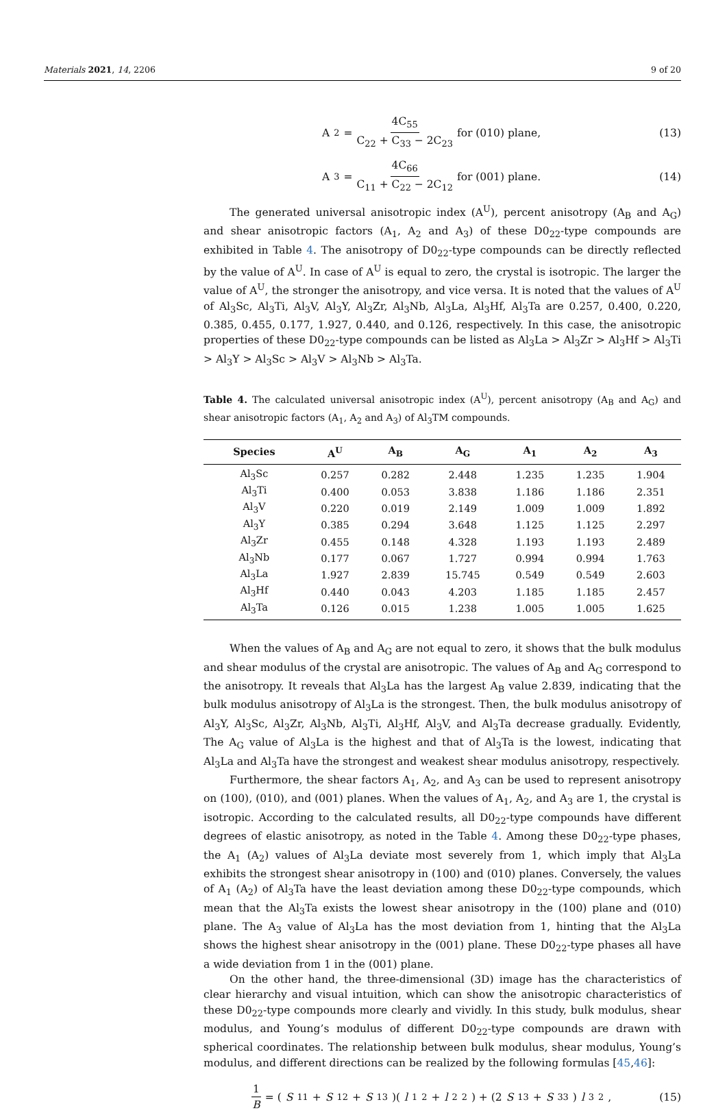Materials 2021, 14, 2206 9 of 20
A<sub>2</sub> = 4C<sub>55</sub> C<sub>22</sub> + C<sub>33</sub> − 2C<sub>23</sub> for (010) plane,
(13)
A<sub>3</sub> = 4C<sub>66</sub> C<sub>11</sub> + C<sub>22</sub> − 2C<sub>12</sub> for (001) plane.
(14)
The generated universal anisotropic index (A<sup>U</sup>), percent anisotropy (A<sub>B</sub> and A<sub>G</sub>) and shear anisotropic factors (A<sub>1</sub>, A<sub>2</sub> and A<sub>3</sub>) of these D0<sub>22</sub>-type compounds are exhibited in Table 4. The anisotropy of D0<sub>22</sub>-type compounds can be directly reflected by the value of A<sup>U</sup>. In case of A<sup>U</sup> is equal to zero, the crystal is isotropic. The larger the value of A<sup>U</sup>, the stronger the anisotropy, and vice versa. It is noted that the values of A<sup>U</sup> of Al<sub>3</sub>Sc, Al<sub>3</sub>Ti, Al<sub>3</sub>V, Al<sub>3</sub>Y, Al<sub>3</sub>Zr, Al<sub>3</sub>Nb, Al<sub>3</sub>La, Al<sub>3</sub>Hf, Al<sub>3</sub>Ta are 0.257, 0.400, 0.220, 0.385, 0.455, 0.177, 1.927, 0.440, and 0.126, respectively. In this case, the anisotropic properties of these D0<sub>22</sub>-type compounds can be listed as Al<sub>3</sub>La > Al<sub>3</sub>Zr > Al<sub>3</sub>Hf > Al<sub>3</sub>Ti > Al<sub>3</sub>Y > Al<sub>3</sub>Sc > Al<sub>3</sub>V > Al<sub>3</sub>Nb > Al<sub>3</sub>Ta.
Table 4. The calculated universal anisotropic index (A<sup>U</sup>), percent anisotropy (A<sub>B</sub> and A<sub>G</sub>) and shear anisotropic factors (A<sub>1</sub>, A<sub>2</sub> and A<sub>3</sub>) of Al<sub>3</sub>TM compounds.
| Species | A<sup>U</sup> | A<sub>B</sub> | A<sub>G</sub> | A<sub>1</sub> | A<sub>2</sub> | A<sub>3</sub> |
| --- | --- | --- | --- | --- | --- | --- |
| Al<sub>3</sub>Sc | 0.257 | 0.282 | 2.448 | 1.235 | 1.235 | 1.904 |
| Al<sub>3</sub>Ti | 0.400 | 0.053 | 3.838 | 1.186 | 1.186 | 2.351 |
| Al<sub>3</sub>V | 0.220 | 0.019 | 2.149 | 1.009 | 1.009 | 1.892 |
| Al<sub>3</sub>Y | 0.385 | 0.294 | 3.648 | 1.125 | 1.125 | 2.297 |
| Al<sub>3</sub>Zr | 0.455 | 0.148 | 4.328 | 1.193 | 1.193 | 2.489 |
| Al<sub>3</sub>Nb | 0.177 | 0.067 | 1.727 | 0.994 | 0.994 | 1.763 |
| Al<sub>3</sub>La | 1.927 | 2.839 | 15.745 | 0.549 | 0.549 | 2.603 |
| Al<sub>3</sub>Hf | 0.440 | 0.043 | 4.203 | 1.185 | 1.185 | 2.457 |
| Al<sub>3</sub>Ta | 0.126 | 0.015 | 1.238 | 1.005 | 1.005 | 1.625 |
When the values of A<sub>B</sub> and A<sub>G</sub> are not equal to zero, it shows that the bulk modulus and shear modulus of the crystal are anisotropic. The values of A<sub>B</sub> and A<sub>G</sub> correspond to the anisotropy. It reveals that Al<sub>3</sub>La has the largest A<sub>B</sub> value 2.839, indicating that the bulk modulus anisotropy of Al<sub>3</sub>La is the strongest. Then, the bulk modulus anisotropy of Al<sub>3</sub>Y, Al<sub>3</sub>Sc, Al<sub>3</sub>Zr, Al<sub>3</sub>Nb, Al<sub>3</sub>Ti, Al<sub>3</sub>Hf, Al<sub>3</sub>V, and Al<sub>3</sub>Ta decrease gradually. Evidently, The A<sub>G</sub> value of Al<sub>3</sub>La is the highest and that of Al<sub>3</sub>Ta is the lowest, indicating that Al<sub>3</sub>La and Al<sub>3</sub>Ta have the strongest and weakest shear modulus anisotropy, respectively.
Furthermore, the shear factors A<sub>1</sub>, A<sub>2</sub>, and A<sub>3</sub> can be used to represent anisotropy on (100), (010), and (001) planes. When the values of A<sub>1</sub>, A<sub>2</sub>, and A<sub>3</sub> are 1, the crystal is isotropic. According to the calculated results, all D0<sub>22</sub>-type compounds have different degrees of elastic anisotropy, as noted in the Table 4. Among these D0<sub>22</sub>-type phases, the A<sub>1</sub> (A<sub>2</sub>) values of Al<sub>3</sub>La deviate most severely from 1, which imply that Al<sub>3</sub>La exhibits the strongest shear anisotropy in (100) and (010) planes. Conversely, the values of A<sub>1</sub> (A<sub>2</sub>) of Al<sub>3</sub>Ta have the least deviation among these D0<sub>22</sub>-type compounds, which mean that the Al<sub>3</sub>Ta exists the lowest shear anisotropy in the (100) plane and (010) plane. The A<sub>3</sub> value of Al<sub>3</sub>La has the most deviation from 1, hinting that the Al<sub>3</sub>La shows the highest shear anisotropy in the (001) plane. These D0<sub>22</sub>-type phases all have a wide deviation from 1 in the (001) plane.
On the other hand, the three-dimensional (3D) image has the characteristics of clear hierarchy and visual intuition, which can show the anisotropic characteristics of these D0<sub>22</sub>-type compounds more clearly and vividly. In this study, bulk modulus, shear modulus, and Young’s modulus of different D0<sub>22</sub>-type compounds are drawn with spherical coordinates. The relationship between bulk modulus, shear modulus, Young’s modulus, and different directions can be realized by the following formulas [45,46]:
1 B = (S<sub>11</sub> + S<sub>12</sub> + S<sub>13</sub>)(l<sub>1</sub><sup>2</sup> + l<sub>2</sub><sup>2</sup>) + (2 S<sub>13</sub> + S<sub>33</sub>) l<sub>3</sub><sup>2</sup>,
(15)